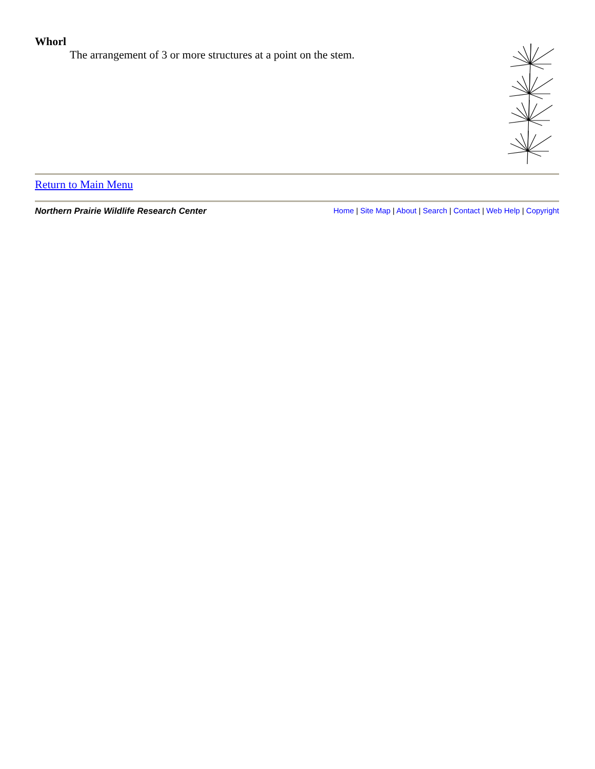Whorl
The arrangement of 3 or more structures at a point on the stem.
Return to Main Menu
Northern Prairie Wildlife Research Center Home | Site Map | About | Search | Contact | Web Help | Copyright